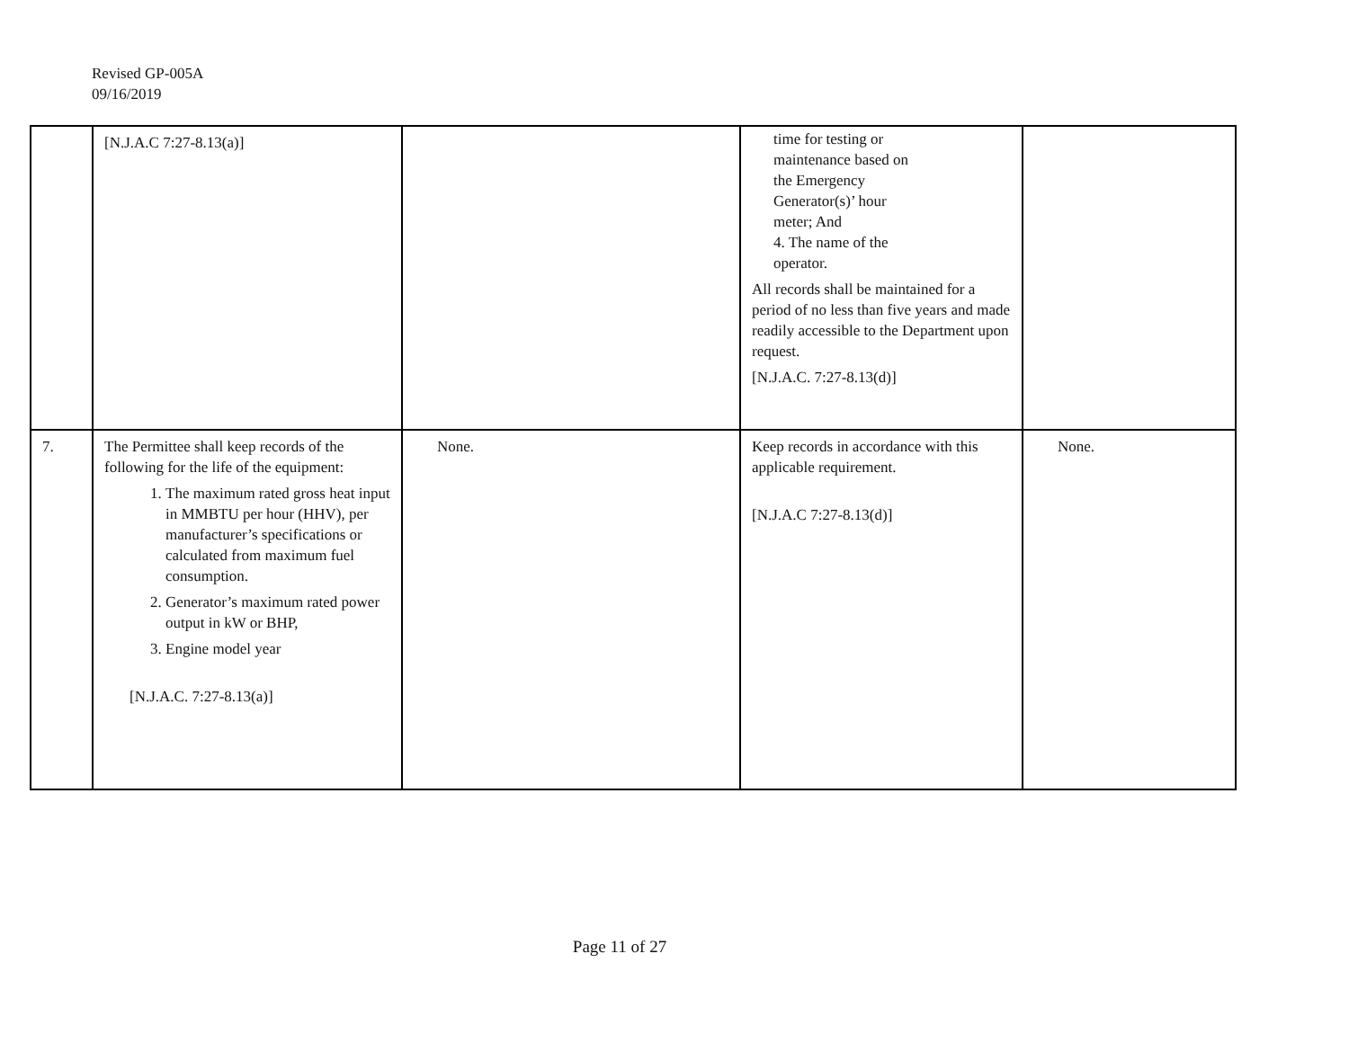Revised GP-005A
09/16/2019
| | [N.J.A.C 7:27-8.13(a)] | | time for testing or maintenance based on the Emergency Generator(s)’ hour meter; And 4. The name of the operator. All records shall be maintained for a period of no less than five years and made readily accessible to the Department upon request. [N.J.A.C. 7:27-8.13(d)] | |
| 7. | The Permittee shall keep records of the following for the life of the equipment: 1. The maximum rated gross heat input in MMBTU per hour (HHV), per manufacturer’s specifications or calculated from maximum fuel consumption. 2. Generator’s maximum rated power output in kW or BHP, 3. Engine model year [N.J.A.C. 7:27-8.13(a)] | None. | Keep records in accordance with this applicable requirement. [N.J.A.C 7:27-8.13(d)] | None. |
Page 11 of 27